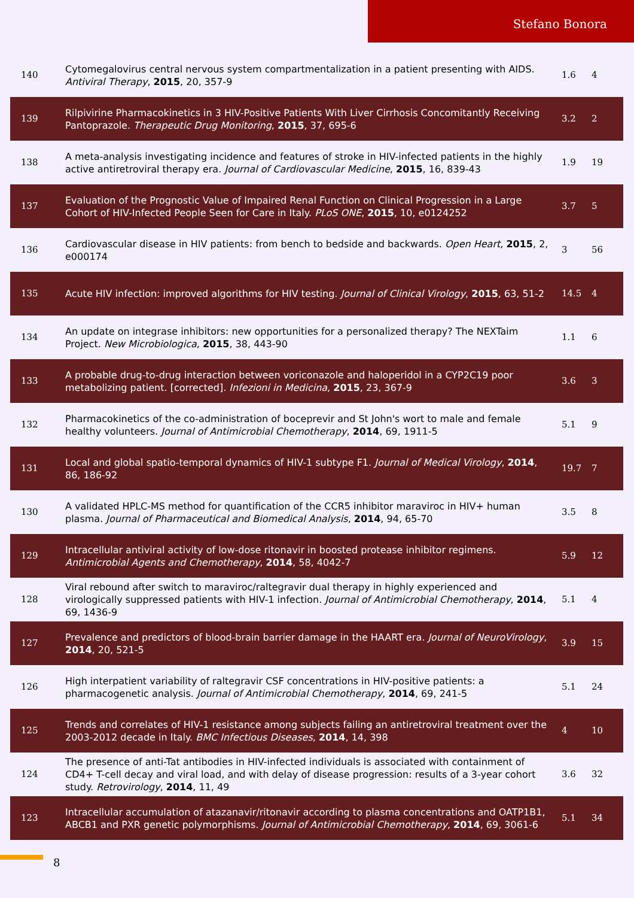Stefano Bonora
| 140 | Cytomegalovirus central nervous system compartmentalization in a patient presenting with AIDS. Antiviral Therapy , 2015 , 20, 357-9 | 1.6 | 4 |
| 139 | Rilpivirine Pharmacokinetics in 3 HIV-Positive Patients With Liver Cirrhosis Concomitantly Receiving Pantoprazole. Therapeutic Drug Monitoring , 2015 , 37, 695-6 | 3.2 | 2 |
| 138 | A meta-analysis investigating incidence and features of stroke in HIV-infected patients in the highly active antiretroviral therapy era. Journal of Cardiovascular Medicine , 2015 , 16, 839-43 | 1.9 | 19 |
| 137 | Evaluation of the Prognostic Value of Impaired Renal Function on Clinical Progression in a Large Cohort of HIV-Infected People Seen for Care in Italy. PLoS ONE , 2015 , 10, e0124252 | 3.7 | 5 |
| 136 | Cardiovascular disease in HIV patients: from bench to bedside and backwards. Open Heart , 2015 , 2, e000174 | 3 | 56 |
| 135 | Acute HIV infection: improved algorithms for HIV testing. Journal of Clinical Virology , 2015 , 63, 51-2 | 14.5 | 4 |
| 134 | An update on integrase inhibitors: new opportunities for a personalized therapy? The NEXTaim Project. New Microbiologica , 2015 , 38, 443-90 | 1.1 | 6 |
| 133 | A probable drug-to-drug interaction between voriconazole and haloperidol in a CYP2C19 poor metabolizing patient. [corrected]. Infezioni in Medicina , 2015 , 23, 367-9 | 3.6 | 3 |
| 132 | Pharmacokinetics of the co-administration of boceprevir and St John's wort to male and female healthy volunteers. Journal of Antimicrobial Chemotherapy , 2014 , 69, 1911-5 | 5.1 | 9 |
| 131 | Local and global spatio-temporal dynamics of HIV-1 subtype F1. Journal of Medical Virology , 2014 , 86, 186-92 | 19.7 | 7 |
| 130 | A validated HPLC-MS method for quantification of the CCR5 inhibitor maraviroc in HIV+ human plasma. Journal of Pharmaceutical and Biomedical Analysis , 2014 , 94, 65-70 | 3.5 | 8 |
| 129 | Intracellular antiviral activity of low-dose ritonavir in boosted protease inhibitor regimens. Antimicrobial Agents and Chemotherapy , 2014 , 58, 4042-7 | 5.9 | 12 |
| 128 | Viral rebound after switch to maraviroc/raltegravir dual therapy in highly experienced and virologically suppressed patients with HIV-1 infection. Journal of Antimicrobial Chemotherapy , 2014 , 69, 1436-9 | 5.1 | 4 |
| 127 | Prevalence and predictors of blood-brain barrier damage in the HAART era. Journal of NeuroVirology , 2014 , 20, 521-5 | 3.9 | 15 |
| 126 | High interpatient variability of raltegravir CSF concentrations in HIV-positive patients: a pharmacogenetic analysis. Journal of Antimicrobial Chemotherapy , 2014 , 69, 241-5 | 5.1 | 24 |
| 125 | Trends and correlates of HIV-1 resistance among subjects failing an antiretroviral treatment over the 2003-2012 decade in Italy. BMC Infectious Diseases , 2014 , 14, 398 | 4 | 10 |
| 124 | The presence of anti-Tat antibodies in HIV-infected individuals is associated with containment of CD4+ T-cell decay and viral load, and with delay of disease progression: results of a 3-year cohort study. Retrovirology , 2014 , 11, 49 | 3.6 | 32 |
| 123 | Intracellular accumulation of atazanavir/ritonavir according to plasma concentrations and OATP1B1, ABCB1 and PXR genetic polymorphisms. Journal of Antimicrobial Chemotherapy , 2014 , 69, 3061-6 | 5.1 | 34 |
8